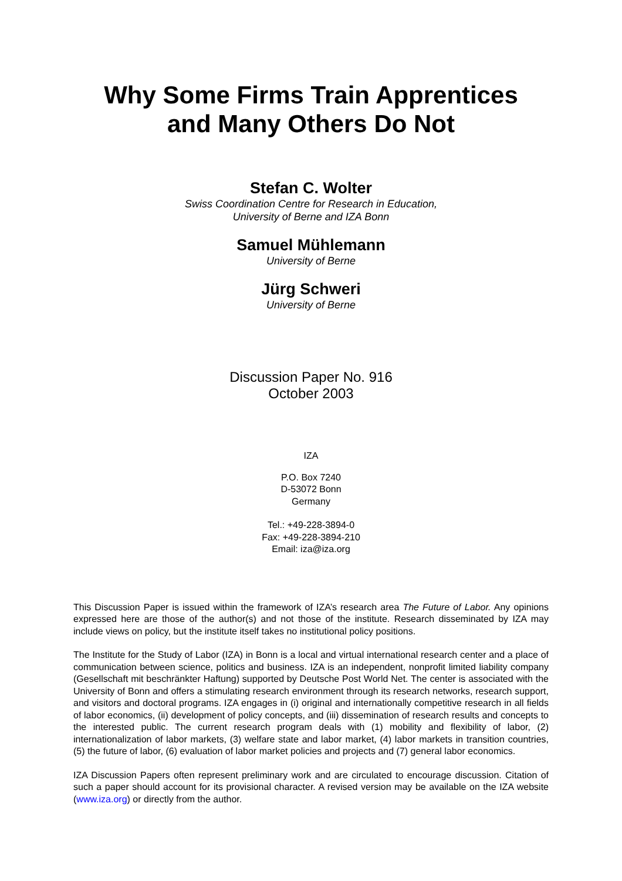Why Some Firms Train Apprentices
and Many Others Do Not
Stefan C. Wolter
Swiss Coordination Centre for Research in Education,
University of Berne and IZA Bonn
Samuel Mühlemann
University of Berne
Jürg Schweri
University of Berne
Discussion Paper No. 916
October 2003
IZA
P.O. Box 7240
D-53072 Bonn
Germany
Tel.: +49-228-3894-0
Fax: +49-228-3894-210
Email: iza@iza.org
This Discussion Paper is issued within the framework of IZA’s research area The Future of Labor. Any opinions expressed here are those of the author(s) and not those of the institute. Research disseminated by IZA may include views on policy, but the institute itself takes no institutional policy positions.
The Institute for the Study of Labor (IZA) in Bonn is a local and virtual international research center and a place of communication between science, politics and business. IZA is an independent, nonprofit limited liability company (Gesellschaft mit beschränkter Haftung) supported by Deutsche Post World Net. The center is associated with the University of Bonn and offers a stimulating research environment through its research networks, research support, and visitors and doctoral programs. IZA engages in (i) original and internationally competitive research in all fields of labor economics, (ii) development of policy concepts, and (iii) dissemination of research results and concepts to the interested public. The current research program deals with (1) mobility and flexibility of labor, (2) internationalization of labor markets, (3) welfare state and labor market, (4) labor markets in transition countries, (5) the future of labor, (6) evaluation of labor market policies and projects and (7) general labor economics.
IZA Discussion Papers often represent preliminary work and are circulated to encourage discussion. Citation of such a paper should account for its provisional character. A revised version may be available on the IZA website (www.iza.org) or directly from the author.